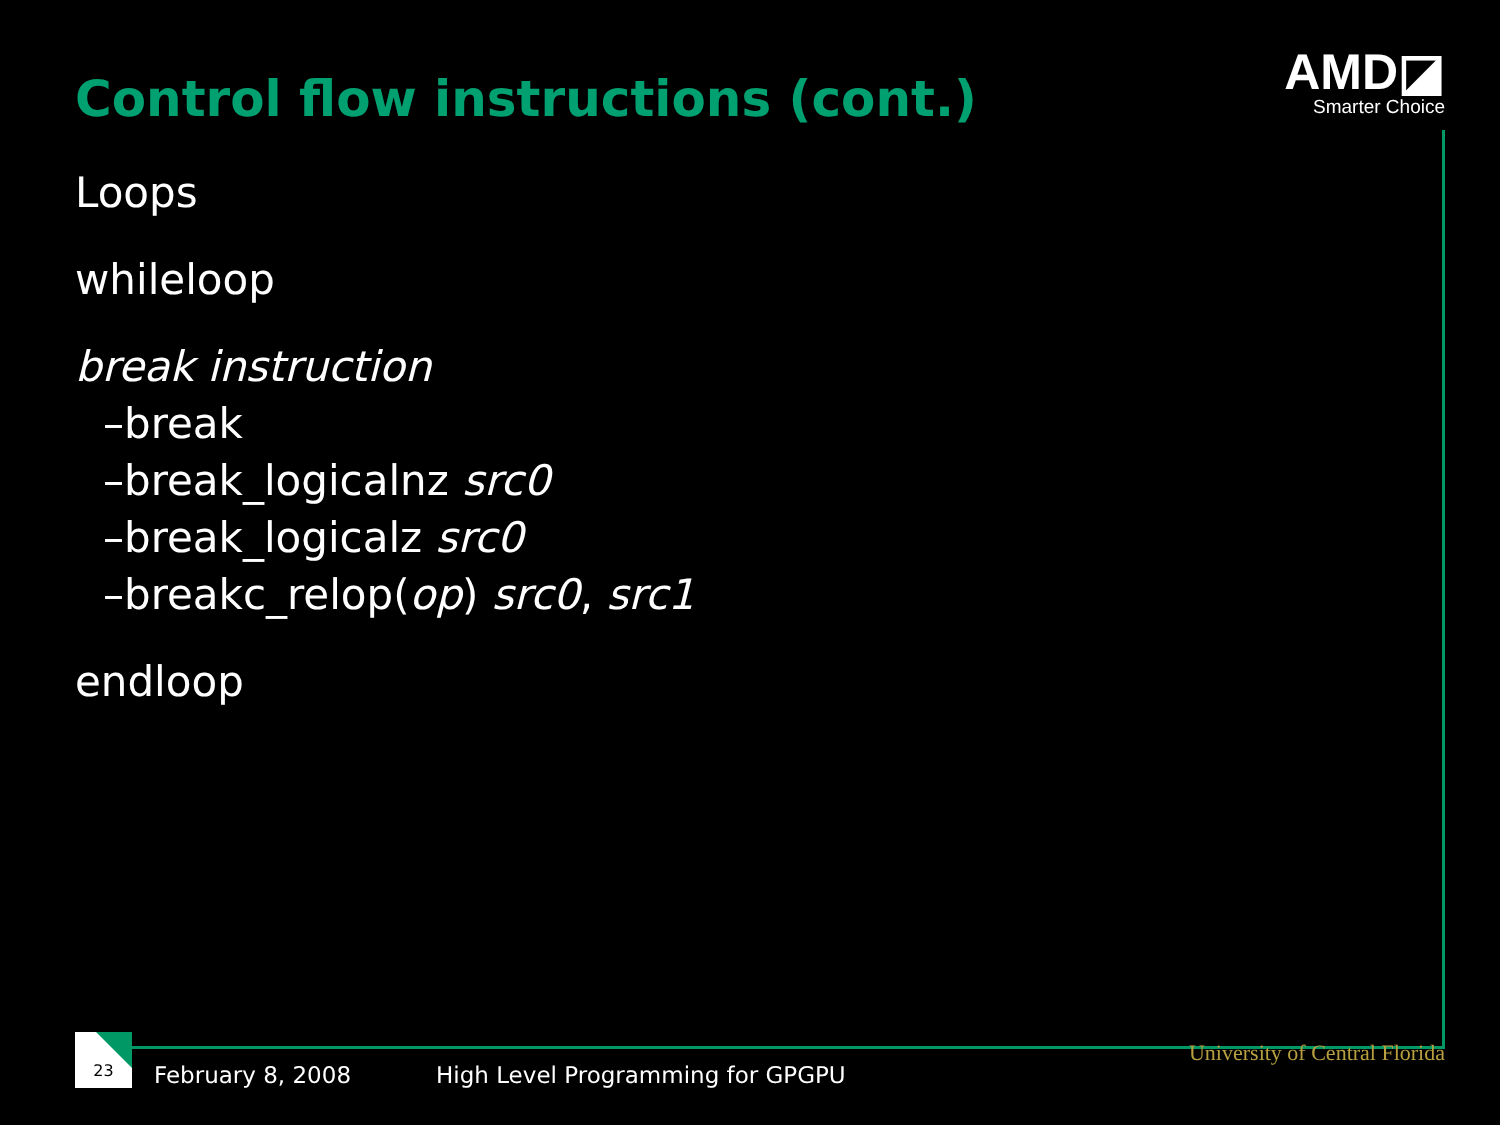Control flow instructions (cont.)
AMD◪
Smarter Choice
Loops
whileloop
break instruction
–break
–break_logicalnz src0
–break_logicalz src0
–breakc_relop(op) src0, src1
endloop
23
February 8, 2008 High Level Programming for GPGPU University of Central Florida